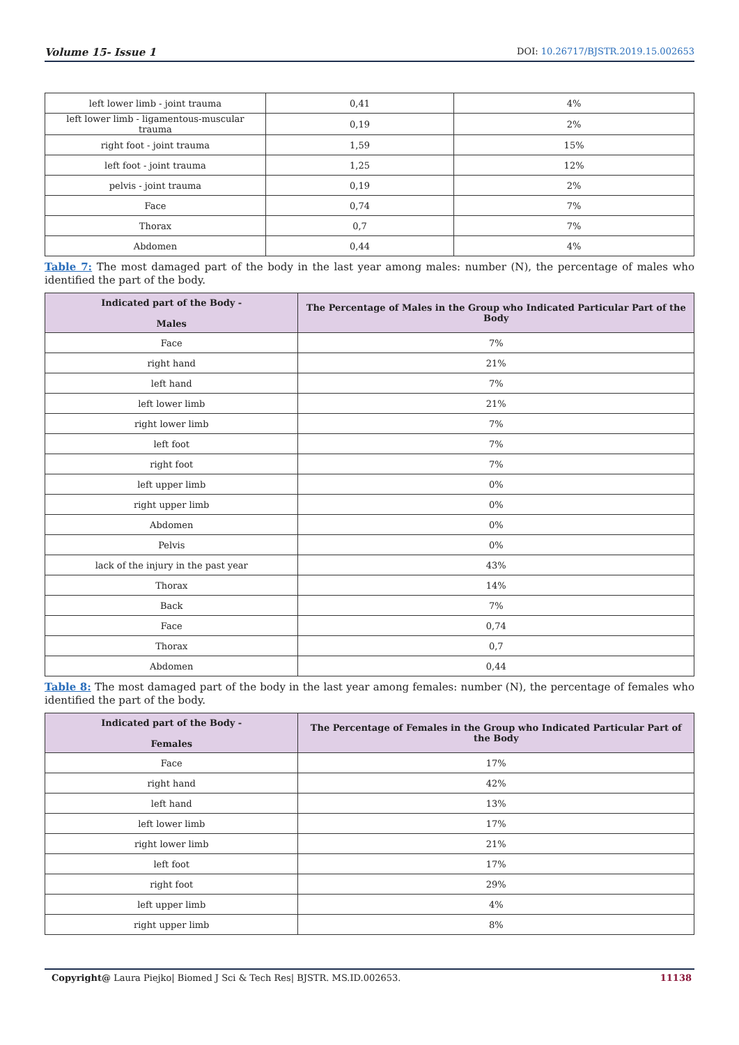Volume 15- Issue 1 DOI: 10.26717/BJSTR.2019.15.002653
| left lower limb - joint trauma | 0,41 | 4% |
| left lower limb - ligamentous-muscular trauma | 0,19 | 2% |
| right foot - joint trauma | 1,59 | 15% |
| left foot - joint trauma | 1,25 | 12% |
| pelvis - joint trauma | 0,19 | 2% |
| Face | 0,74 | 7% |
| Thorax | 0,7 | 7% |
| Abdomen | 0,44 | 4% |
Table 7: The most damaged part of the body in the last year among males: number (N), the percentage of males who identified the part of the body.
| Indicated part of the Body - Males | The Percentage of Males in the Group who Indicated Particular Part of the Body |
| --- | --- |
| Face | 7% |
| right hand | 21% |
| left hand | 7% |
| left lower limb | 21% |
| right lower limb | 7% |
| left foot | 7% |
| right foot | 7% |
| left upper limb | 0% |
| right upper limb | 0% |
| Abdomen | 0% |
| Pelvis | 0% |
| lack of the injury in the past year | 43% |
| Thorax | 14% |
| Back | 7% |
| Face | 0,74 |
| Thorax | 0,7 |
| Abdomen | 0,44 |
Table 8: The most damaged part of the body in the last year among females: number (N), the percentage of females who identified the part of the body.
| Indicated part of the Body - Females | The Percentage of Females in the Group who Indicated Particular Part of the Body |
| --- | --- |
| Face | 17% |
| right hand | 42% |
| left hand | 13% |
| left lower limb | 17% |
| right lower limb | 21% |
| left foot | 17% |
| right foot | 29% |
| left upper limb | 4% |
| right upper limb | 8% |
Copyright@ Laura Piejko| Biomed J Sci & Tech Res| BJSTR. MS.ID.002653. 11138